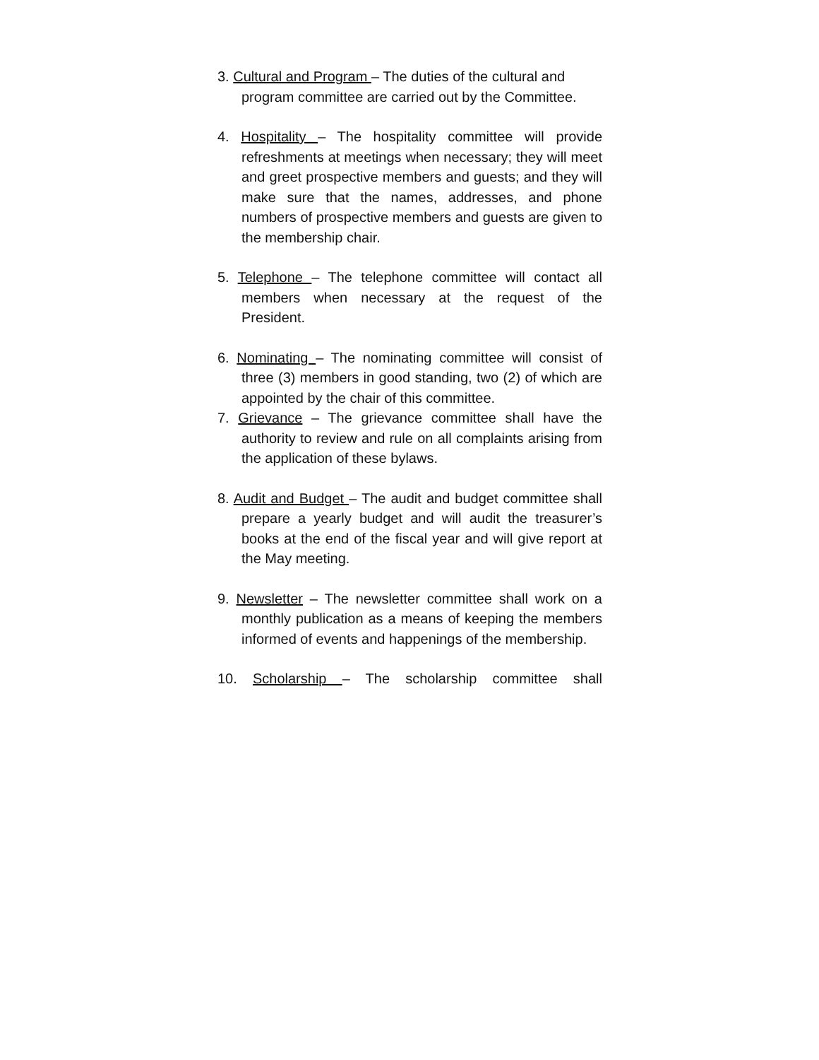3. Cultural and Program – The duties of the cultural and program committee are carried out by the Committee.
4. Hospitality – The hospitality committee will provide refreshments at meetings when necessary; they will meet and greet prospective members and guests; and they will make sure that the names, addresses, and phone numbers of prospective members and guests are given to the membership chair.
5. Telephone – The telephone committee will contact all members when necessary at the request of the President.
6. Nominating – The nominating committee will consist of three (3) members in good standing, two (2) of which are appointed by the chair of this committee.
7. Grievance – The grievance committee shall have the authority to review and rule on all complaints arising from the application of these bylaws.
8. Audit and Budget – The audit and budget committee shall prepare a yearly budget and will audit the treasurer’s books at the end of the fiscal year and will give report at the May meeting.
9. Newsletter – The newsletter committee shall work on a monthly publication as a means of keeping the members informed of events and happenings of the membership.
10. Scholarship – The scholarship committee shall